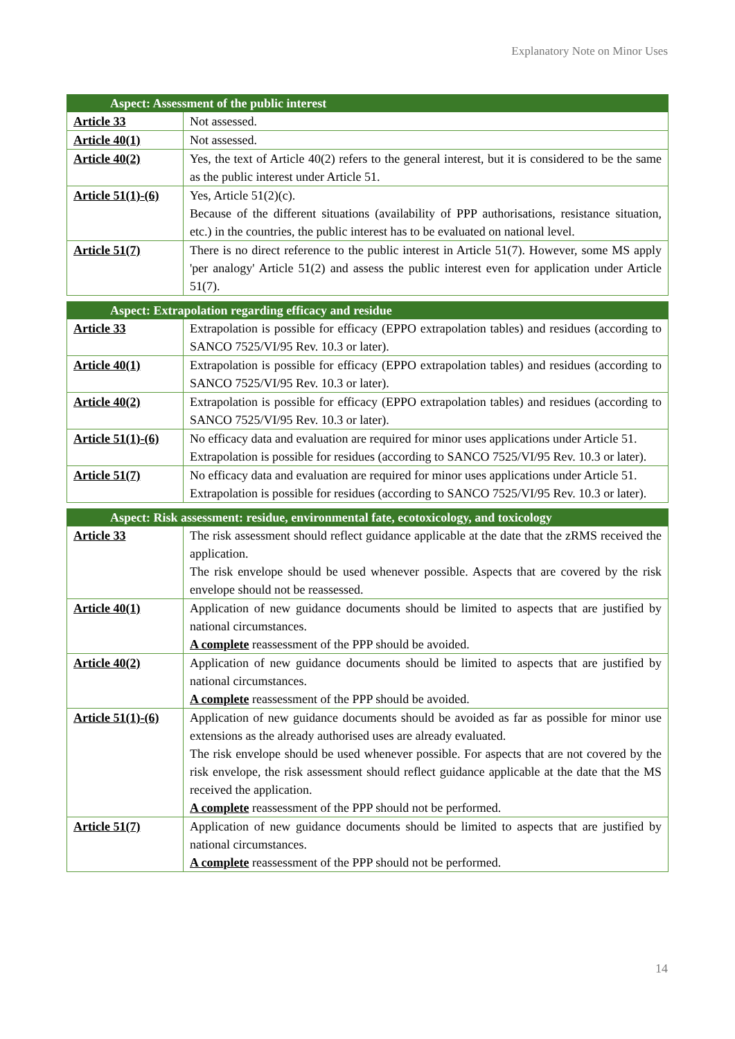Explanatory Note on Minor Uses
| Aspect: Assessment of the public interest | |
| --- | --- |
| Article 33 | Not assessed. |
| Article 40(1) | Not assessed. |
| Article 40(2) | Yes, the text of Article 40(2) refers to the general interest, but it is considered to be the same as the public interest under Article 51. |
| Article 51(1)-(6) | Yes, Article 51(2)(c). Because of the different situations (availability of PPP authorisations, resistance situation, etc.) in the countries, the public interest has to be evaluated on national level. |
| Article 51(7) | There is no direct reference to the public interest in Article 51(7). However, some MS apply 'per analogy' Article 51(2) and assess the public interest even for application under Article 51(7). |
| Aspect: Extrapolation regarding efficacy and residue | |
| --- | --- |
| Article 33 | Extrapolation is possible for efficacy (EPPO extrapolation tables) and residues (according to SANCO 7525/VI/95 Rev. 10.3 or later). |
| Article 40(1) | Extrapolation is possible for efficacy (EPPO extrapolation tables) and residues (according to SANCO 7525/VI/95 Rev. 10.3 or later). |
| Article 40(2) | Extrapolation is possible for efficacy (EPPO extrapolation tables) and residues (according to SANCO 7525/VI/95 Rev. 10.3 or later). |
| Article 51(1)-(6) | No efficacy data and evaluation are required for minor uses applications under Article 51. Extrapolation is possible for residues (according to SANCO 7525/VI/95 Rev. 10.3 or later). |
| Article 51(7) | No efficacy data and evaluation are required for minor uses applications under Article 51. Extrapolation is possible for residues (according to SANCO 7525/VI/95 Rev. 10.3 or later). |
| Aspect: Risk assessment: residue, environmental fate, ecotoxicology, and toxicology | |
| --- | --- |
| Article 33 | The risk assessment should reflect guidance applicable at the date that the zRMS received the application. The risk envelope should be used whenever possible. Aspects that are covered by the risk envelope should not be reassessed. |
| Article 40(1) | Application of new guidance documents should be limited to aspects that are justified by national circumstances. A complete reassessment of the PPP should be avoided. |
| Article 40(2) | Application of new guidance documents should be limited to aspects that are justified by national circumstances. A complete reassessment of the PPP should be avoided. |
| Article 51(1)-(6) | Application of new guidance documents should be avoided as far as possible for minor use extensions as the already authorised uses are already evaluated. The risk envelope should be used whenever possible. For aspects that are not covered by the risk envelope, the risk assessment should reflect guidance applicable at the date that the MS received the application. A complete reassessment of the PPP should not be performed. |
| Article 51(7) | Application of new guidance documents should be limited to aspects that are justified by national circumstances. A complete reassessment of the PPP should not be performed. |
14